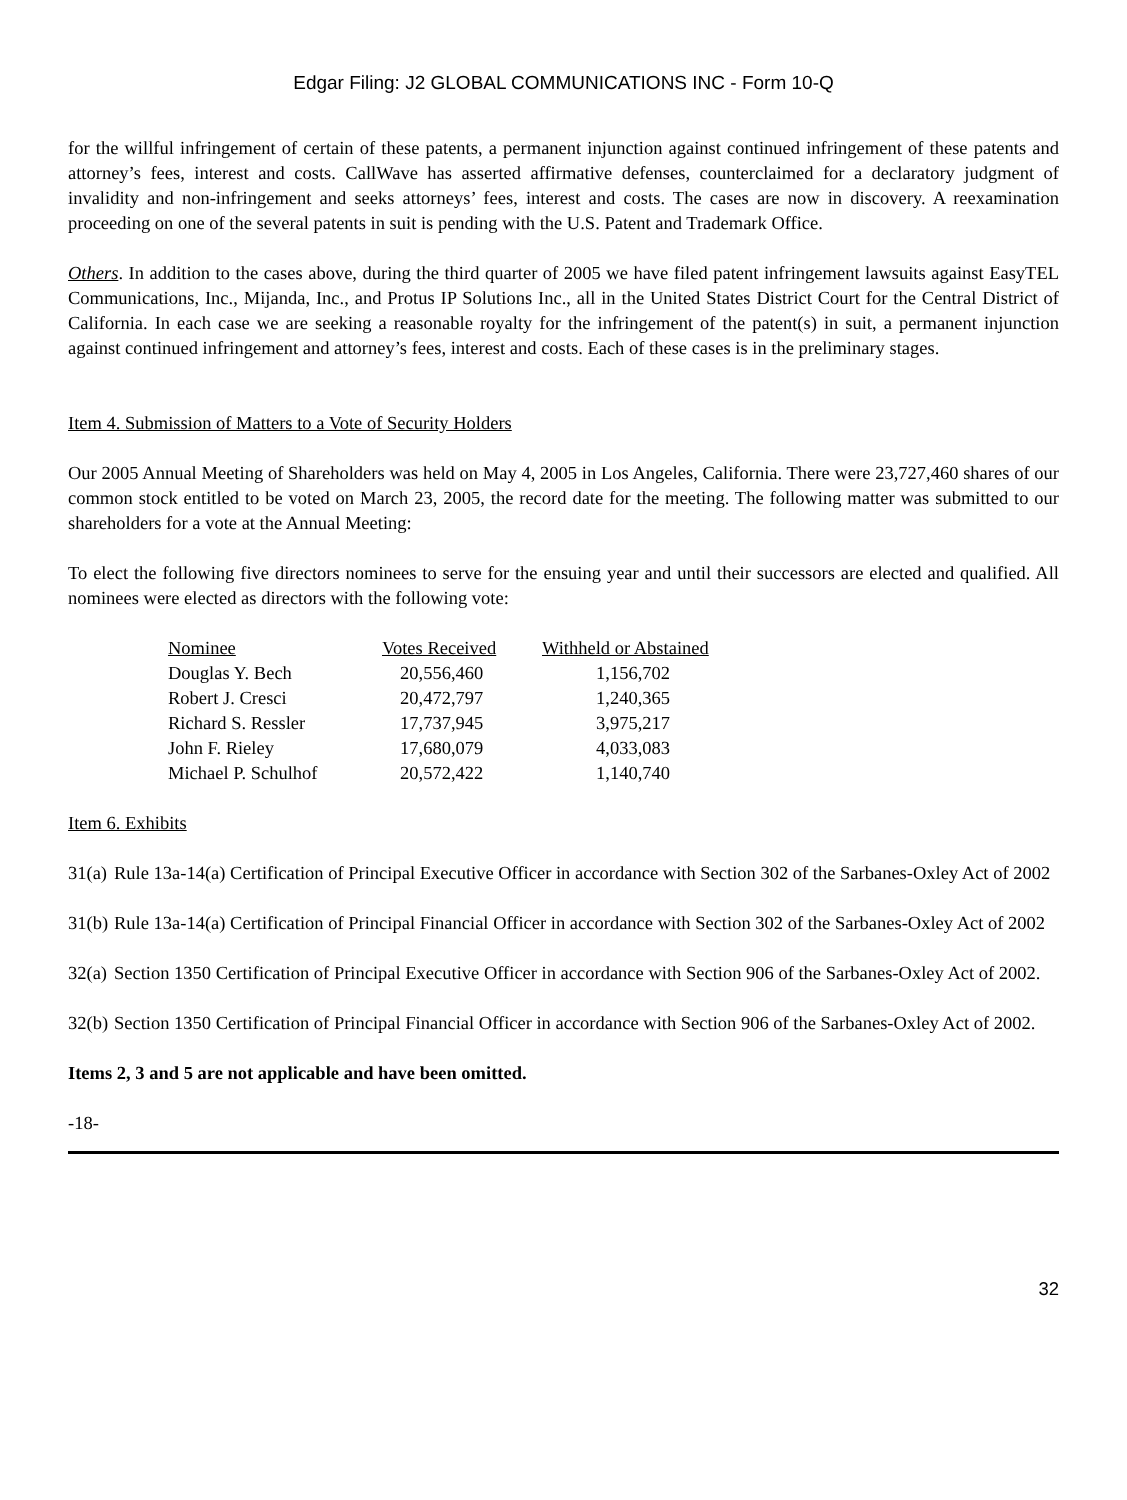Edgar Filing: J2 GLOBAL COMMUNICATIONS INC - Form 10-Q
for the willful infringement of certain of these patents, a permanent injunction against continued infringement of these patents and attorney’s fees, interest and costs. CallWave has asserted affirmative defenses, counterclaimed for a declaratory judgment of invalidity and non-infringement and seeks attorneys’ fees, interest and costs. The cases are now in discovery. A reexamination proceeding on one of the several patents in suit is pending with the U.S. Patent and Trademark Office.
Others. In addition to the cases above, during the third quarter of 2005 we have filed patent infringement lawsuits against EasyTEL Communications, Inc., Mijanda, Inc., and Protus IP Solutions Inc., all in the United States District Court for the Central District of California. In each case we are seeking a reasonable royalty for the infringement of the patent(s) in suit, a permanent injunction against continued infringement and attorney’s fees, interest and costs. Each of these cases is in the preliminary stages.
Item 4. Submission of Matters to a Vote of Security Holders
Our 2005 Annual Meeting of Shareholders was held on May 4, 2005 in Los Angeles, California. There were 23,727,460 shares of our common stock entitled to be voted on March 23, 2005, the record date for the meeting. The following matter was submitted to our shareholders for a vote at the Annual Meeting:
To elect the following five directors nominees to serve for the ensuing year and until their successors are elected and qualified. All nominees were elected as directors with the following vote:
| Nominee | Votes Received | Withheld or Abstained |
| --- | --- | --- |
| Douglas Y. Bech | 20,556,460 | 1,156,702 |
| Robert J. Cresci | 20,472,797 | 1,240,365 |
| Richard S. Ressler | 17,737,945 | 3,975,217 |
| John F. Rieley | 17,680,079 | 4,033,083 |
| Michael P. Schulhof | 20,572,422 | 1,140,740 |
Item 6. Exhibits
31(a) Rule 13a-14(a) Certification of Principal Executive Officer in accordance with Section 302 of the Sarbanes-Oxley Act of 2002
31(b) Rule 13a-14(a) Certification of Principal Financial Officer in accordance with Section 302 of the Sarbanes-Oxley Act of 2002
32(a) Section 1350 Certification of Principal Executive Officer in accordance with Section 906 of the Sarbanes-Oxley Act of 2002.
32(b) Section 1350 Certification of Principal Financial Officer in accordance with Section 906 of the Sarbanes-Oxley Act of 2002.
Items 2, 3 and 5 are not applicable and have been omitted.
-18-
32